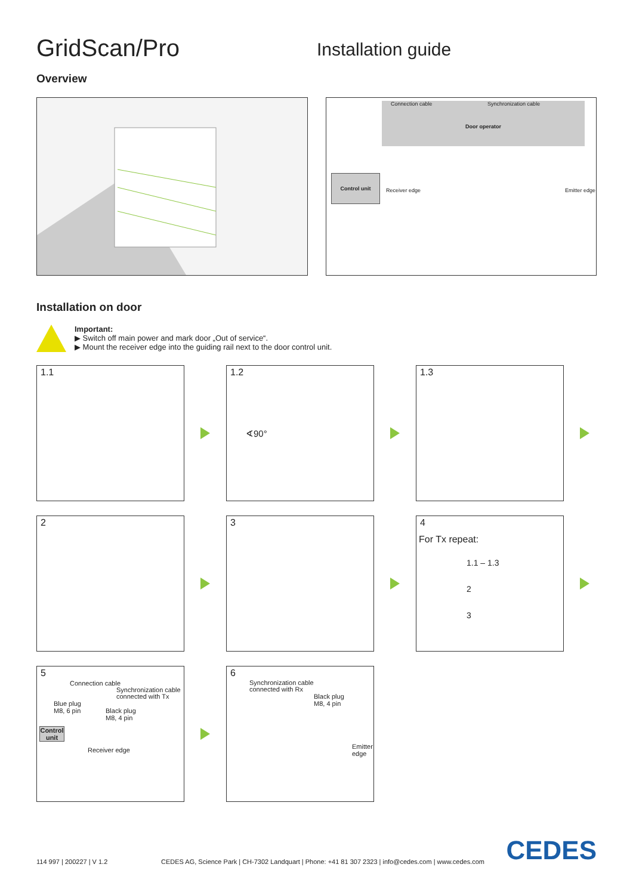GridScan/Pro
Installation guide
Overview
Connection cable Synchronization cable
Door operator
Control unit
Receiver edge Emitter edge
Installation on door
Important:
▶ Switch off main power and mark door „Out of service“.
▶ Mount the receiver edge into the guiding rail next to the door control unit.
1.1
1.2
∢90°
1.3
2
3
4
For Tx repeat:
1.1 – 1.3
2
3
5
Connection cable
Synchronization cable
connected with Tx
Blue plug
M8, 6 pin
Black plug
M8, 4 pin
Control unit
Receiver edge
6
Synchronization cable
connected with Rx
Black plug
M8, 4 pin
Emitter edge
114 997 | 200227 | V 1.2 CEDES AG, Science Park | CH-7302 Landquart | Phone: +41 81 307 2323 | info@cedes.com | www.cedes.com CEDES